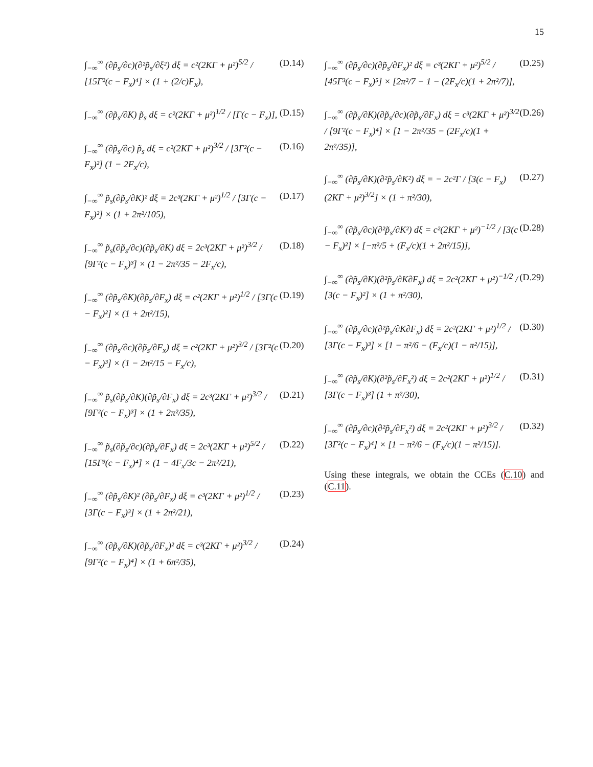15
∫<sub>−∞</sub><sup>∞</sup> (∂p̃<sub>s</sub>/∂c)(∂²p̃<sub>s</sub>/∂ξ²) dξ = c²(2KΓ + μ²)<sup>5/2</sup> / [15Γ²(c − F<sub>x</sub>)⁴] × (1 + (2/c)F<sub>x</sub>), (D.14)
∫<sub>−∞</sub><sup>∞</sup> (∂p̃<sub>s</sub>/∂K) p̃<sub>s</sub> dξ = c²(2KΓ + μ²)<sup>1/2</sup> / [Γ(c − F<sub>x</sub>)], (D.15)
∫<sub>−∞</sub><sup>∞</sup> (∂p̃<sub>s</sub>/∂c) p̃<sub>s</sub> dξ = c²(2KΓ + μ²)<sup>3/2</sup> / [3Γ²(c − F<sub>x</sub>)²] (1 − 2F<sub>x</sub>/c), (D.16)
∫<sub>−∞</sub><sup>∞</sup> p̃<sub>s</sub>(∂p̃<sub>s</sub>/∂K)² dξ = 2c³(2KΓ + μ²)<sup>1/2</sup> / [3Γ(c − F<sub>x</sub>)²] × (1 + 2π²/105), (D.17)
∫<sub>−∞</sub><sup>∞</sup> p̃<sub>s</sub>(∂p̃<sub>s</sub>/∂c)(∂p̃<sub>s</sub>/∂K) dξ = 2c³(2KΓ + μ²)<sup>3/2</sup> / [9Γ²(c − F<sub>x</sub>)³] × (1 − 2π²/35 − 2F<sub>x</sub>/c), (D.18)
∫<sub>−∞</sub><sup>∞</sup> (∂p̃<sub>s</sub>/∂K)(∂p̃<sub>s</sub>/∂F<sub>x</sub>) dξ = c²(2KΓ + μ²)<sup>1/2</sup> / [3Γ(c − F<sub>x</sub>)²] × (1 + 2π²/15), (D.19)
∫<sub>−∞</sub><sup>∞</sup> (∂p̃<sub>s</sub>/∂c)(∂p̃<sub>s</sub>/∂F<sub>x</sub>) dξ = c²(2KΓ + μ²)<sup>3/2</sup> / [3Γ²(c − F<sub>x</sub>)³] × (1 − 2π²/15 − F<sub>x</sub>/c), (D.20)
∫<sub>−∞</sub><sup>∞</sup> p̃<sub>s</sub>(∂p̃<sub>s</sub>/∂K)(∂p̃<sub>s</sub>/∂F<sub>x</sub>) dξ = 2c³(2KΓ + μ²)<sup>3/2</sup> / [9Γ²(c − F<sub>x</sub>)³] × (1 + 2π²/35), (D.21)
∫<sub>−∞</sub><sup>∞</sup> p̃<sub>s</sub>(∂p̃<sub>s</sub>/∂c)(∂p̃<sub>s</sub>/∂F<sub>x</sub>) dξ = 2c³(2KΓ + μ²)<sup>5/2</sup> / [15Γ³(c − F<sub>x</sub>)⁴] × (1 − 4F<sub>x</sub>/3c − 2π²/21), (D.22)
∫<sub>−∞</sub><sup>∞</sup> (∂p̃<sub>s</sub>/∂K)² (∂p̃<sub>s</sub>/∂F<sub>x</sub>) dξ = c³(2KΓ + μ²)<sup>1/2</sup> / [3Γ(c − F<sub>x</sub>)³] × (1 + 2π²/21), (D.23)
∫<sub>−∞</sub><sup>∞</sup> (∂p̃<sub>s</sub>/∂K)(∂p̃<sub>s</sub>/∂F<sub>x</sub>)² dξ = c³(2KΓ + μ²)<sup>3/2</sup> / [9Γ²(c − F<sub>x</sub>)⁴] × (1 + 6π²/35), (D.24)
∫<sub>−∞</sub><sup>∞</sup> (∂p̃<sub>s</sub>/∂c)(∂p̃<sub>s</sub>/∂F<sub>x</sub>)² dξ = c³(2KΓ + μ²)<sup>5/2</sup> / [45Γ³(c − F<sub>x</sub>)⁵] × [2π²/7 − 1 − (2F<sub>x</sub>/c)(1 + 2π²/7)], (D.25)
∫<sub>−∞</sub><sup>∞</sup> (∂p̃<sub>s</sub>/∂K)(∂p̃<sub>s</sub>/∂c)(∂p̃<sub>s</sub>/∂F<sub>x</sub>) dξ = c³(2KΓ + μ²)<sup>3/2</sup> / [9Γ²(c − F<sub>x</sub>)⁴] × [1 − 2π²/35 − (2F<sub>x</sub>/c)(1 + 2π²/35)], (D.26)
∫<sub>−∞</sub><sup>∞</sup> (∂p̃<sub>s</sub>/∂K)(∂²p̃<sub>s</sub>/∂K²) dξ = − 2c²Γ / [3(c − F<sub>x</sub>)(2KΓ + μ²)<sup>3/2</sup>] × (1 + π²/30), (D.27)
∫<sub>−∞</sub><sup>∞</sup> (∂p̃<sub>s</sub>/∂c)(∂²p̃<sub>s</sub>/∂K²) dξ = c²(2KΓ + μ²)<sup>−1/2</sup> / [3(c − F<sub>x</sub>)²] × [−π²/5 + (F<sub>x</sub>/c)(1 + 2π²/15)], (D.28)
∫<sub>−∞</sub><sup>∞</sup> (∂p̃<sub>s</sub>/∂K)(∂²p̃<sub>s</sub>/∂K∂F<sub>x</sub>) dξ = 2c²(2KΓ + μ²)<sup>−1/2</sup> / [3(c − F<sub>x</sub>)²] × (1 + π²/30), (D.29)
∫<sub>−∞</sub><sup>∞</sup> (∂p̃<sub>s</sub>/∂c)(∂²p̃<sub>s</sub>/∂K∂F<sub>x</sub>) dξ = 2c²(2KΓ + μ²)<sup>1/2</sup> / [3Γ(c − F<sub>x</sub>)³] × [1 − π²/6 − (F<sub>x</sub>/c)(1 − π²/15)], (D.30)
∫<sub>−∞</sub><sup>∞</sup> (∂p̃<sub>s</sub>/∂K)(∂²p̃<sub>s</sub>/∂F<sub>x</sub>²) dξ = 2c²(2KΓ + μ²)<sup>1/2</sup> / [3Γ(c − F<sub>x</sub>)³] (1 + π²/30), (D.31)
∫<sub>−∞</sub><sup>∞</sup> (∂p̃<sub>s</sub>/∂c)(∂²p̃<sub>s</sub>/∂F<sub>x</sub>²) dξ = 2c²(2KΓ + μ²)<sup>3/2</sup> / [3Γ²(c − F<sub>x</sub>)⁴] × [1 − π²/6 − (F<sub>x</sub>/c)(1 − π²/15)]. (D.32)
Using these integrals, we obtain the CCEs (C.10) and (C.11).